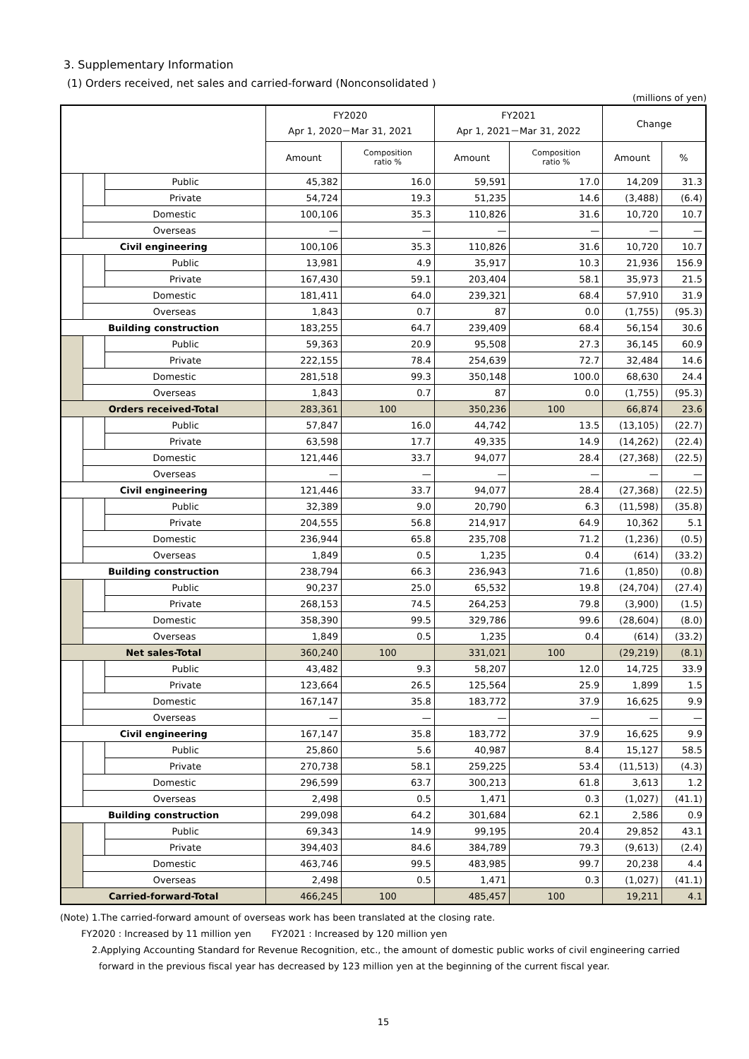3. Supplementary Information
(1) Orders received, net sales and carried-forward (Nonconsolidated )
(millions of yen)
| | | | FY2020 Apr 1, 2020－Mar 31, 2021 | | FY2021 Apr 1, 2021－Mar 31, 2022 | | Change | |
| --- | --- | --- | --- | --- | --- | --- | --- | --- |
| | | | Amount | Composition ratio % | Amount | Composition ratio % | Amount | % |
| | | Public | 45,382 | 16.0 | 59,591 | 17.0 | 14,209 | 31.3 |
| | | Private | 54,724 | 19.3 | 51,235 | 14.6 | (3,488) | (6.4) |
| | Domestic | | 100,106 | 35.3 | 110,826 | 31.6 | 10,720 | 10.7 |
| | Overseas | | — | — | — | — | — | — |
| Civil engineering | | | 100,106 | 35.3 | 110,826 | 31.6 | 10,720 | 10.7 |
| | | Public | 13,981 | 4.9 | 35,917 | 10.3 | 21,936 | 156.9 |
| | | Private | 167,430 | 59.1 | 203,404 | 58.1 | 35,973 | 21.5 |
| | Domestic | | 181,411 | 64.0 | 239,321 | 68.4 | 57,910 | 31.9 |
| | Overseas | | 1,843 | 0.7 | 87 | 0.0 | (1,755) | (95.3) |
| Building construction | | | 183,255 | 64.7 | 239,409 | 68.4 | 56,154 | 30.6 |
| | | Public | 59,363 | 20.9 | 95,508 | 27.3 | 36,145 | 60.9 |
| | | Private | 222,155 | 78.4 | 254,639 | 72.7 | 32,484 | 14.6 |
| | Domestic | | 281,518 | 99.3 | 350,148 | 100.0 | 68,630 | 24.4 |
| | Overseas | | 1,843 | 0.7 | 87 | 0.0 | (1,755) | (95.3) |
| Orders received-Total | | | 283,361 | 100 | 350,236 | 100 | 66,874 | 23.6 |
| | | Public | 57,847 | 16.0 | 44,742 | 13.5 | (13,105) | (22.7) |
| | | Private | 63,598 | 17.7 | 49,335 | 14.9 | (14,262) | (22.4) |
| | Domestic | | 121,446 | 33.7 | 94,077 | 28.4 | (27,368) | (22.5) |
| | Overseas | | — | — | — | — | — | — |
| Civil engineering | | | 121,446 | 33.7 | 94,077 | 28.4 | (27,368) | (22.5) |
| | | Public | 32,389 | 9.0 | 20,790 | 6.3 | (11,598) | (35.8) |
| | | Private | 204,555 | 56.8 | 214,917 | 64.9 | 10,362 | 5.1 |
| | Domestic | | 236,944 | 65.8 | 235,708 | 71.2 | (1,236) | (0.5) |
| | Overseas | | 1,849 | 0.5 | 1,235 | 0.4 | (614) | (33.2) |
| Building construction | | | 238,794 | 66.3 | 236,943 | 71.6 | (1,850) | (0.8) |
| | | Public | 90,237 | 25.0 | 65,532 | 19.8 | (24,704) | (27.4) |
| | | Private | 268,153 | 74.5 | 264,253 | 79.8 | (3,900) | (1.5) |
| | Domestic | | 358,390 | 99.5 | 329,786 | 99.6 | (28,604) | (8.0) |
| | Overseas | | 1,849 | 0.5 | 1,235 | 0.4 | (614) | (33.2) |
| Net sales-Total | | | 360,240 | 100 | 331,021 | 100 | (29,219) | (8.1) |
| | | Public | 43,482 | 9.3 | 58,207 | 12.0 | 14,725 | 33.9 |
| | | Private | 123,664 | 26.5 | 125,564 | 25.9 | 1,899 | 1.5 |
| | Domestic | | 167,147 | 35.8 | 183,772 | 37.9 | 16,625 | 9.9 |
| | Overseas | | — | — | — | — | — | — |
| Civil engineering | | | 167,147 | 35.8 | 183,772 | 37.9 | 16,625 | 9.9 |
| | | Public | 25,860 | 5.6 | 40,987 | 8.4 | 15,127 | 58.5 |
| | | Private | 270,738 | 58.1 | 259,225 | 53.4 | (11,513) | (4.3) |
| | Domestic | | 296,599 | 63.7 | 300,213 | 61.8 | 3,613 | 1.2 |
| | Overseas | | 2,498 | 0.5 | 1,471 | 0.3 | (1,027) | (41.1) |
| Building construction | | | 299,098 | 64.2 | 301,684 | 62.1 | 2,586 | 0.9 |
| | | Public | 69,343 | 14.9 | 99,195 | 20.4 | 29,852 | 43.1 |
| | | Private | 394,403 | 84.6 | 384,789 | 79.3 | (9,613) | (2.4) |
| | Domestic | | 463,746 | 99.5 | 483,985 | 99.7 | 20,238 | 4.4 |
| | Overseas | | 2,498 | 0.5 | 1,471 | 0.3 | (1,027) | (41.1) |
| Carried-forward-Total | | | 466,245 | 100 | 485,457 | 100 | 19,211 | 4.1 |
(Note) 1.The carried-forward amount of overseas work has been translated at the closing rate.
FY2020 : Increased by 11 million yen FY2021 : Increased by 120 million yen
2.Applying Accounting Standard for Revenue Recognition, etc., the amount of domestic public works of civil engineering carried
forward in the previous fiscal year has decreased by 123 million yen at the beginning of the current fiscal year.
15